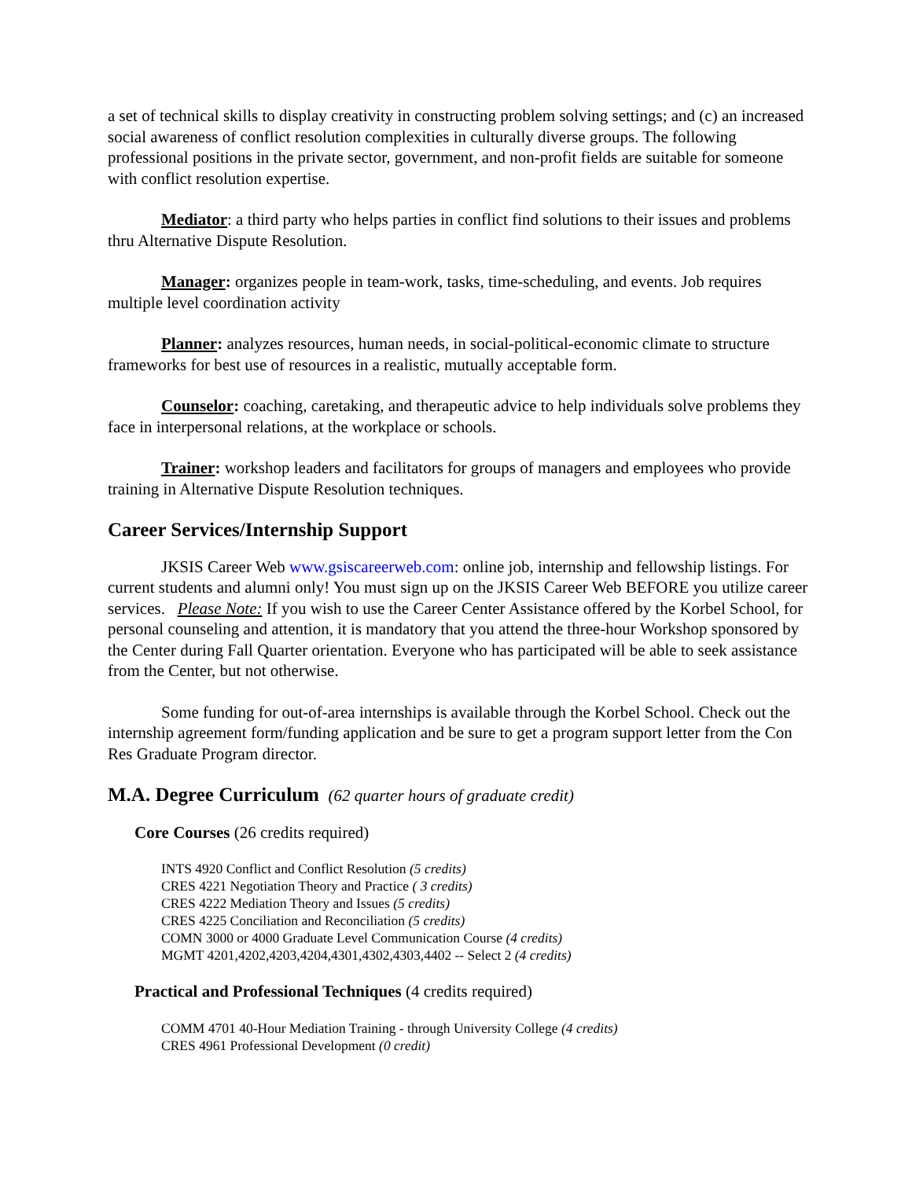a set of technical skills to display creativity in constructing problem solving settings; and (c) an increased social awareness of conflict resolution complexities in culturally diverse groups. The following professional positions in the private sector, government, and non-profit fields are suitable for someone with conflict resolution expertise.
Mediator: a third party who helps parties in conflict find solutions to their issues and problems thru Alternative Dispute Resolution.
Manager: organizes people in team-work, tasks, time-scheduling, and events. Job requires multiple level coordination activity
Planner: analyzes resources, human needs, in social-political-economic climate to structure frameworks for best use of resources in a realistic, mutually acceptable form.
Counselor: coaching, caretaking, and therapeutic advice to help individuals solve problems they face in interpersonal relations, at the workplace or schools.
Trainer: workshop leaders and facilitators for groups of managers and employees who provide training in Alternative Dispute Resolution techniques.
Career Services/Internship Support
JKSIS Career Web www.gsiscareerweb.com: online job, internship and fellowship listings. For current students and alumni only! You must sign up on the JKSIS Career Web BEFORE you utilize career services. Please Note: If you wish to use the Career Center Assistance offered by the Korbel School, for personal counseling and attention, it is mandatory that you attend the three-hour Workshop sponsored by the Center during Fall Quarter orientation. Everyone who has participated will be able to seek assistance from the Center, but not otherwise.
Some funding for out-of-area internships is available through the Korbel School. Check out the internship agreement form/funding application and be sure to get a program support letter from the Con Res Graduate Program director.
M.A. Degree Curriculum (62 quarter hours of graduate credit)
Core Courses (26 credits required)
INTS 4920 Conflict and Conflict Resolution (5 credits)
CRES 4221 Negotiation Theory and Practice ( 3 credits)
CRES 4222 Mediation Theory and Issues (5 credits)
CRES 4225 Conciliation and Reconciliation (5 credits)
COMN 3000 or 4000 Graduate Level Communication Course (4 credits)
MGMT 4201,4202,4203,4204,4301,4302,4303,4402 -- Select 2 (4 credits)
Practical and Professional Techniques (4 credits required)
COMM 4701 40-Hour Mediation Training - through University College (4 credits)
CRES 4961 Professional Development (0 credit)